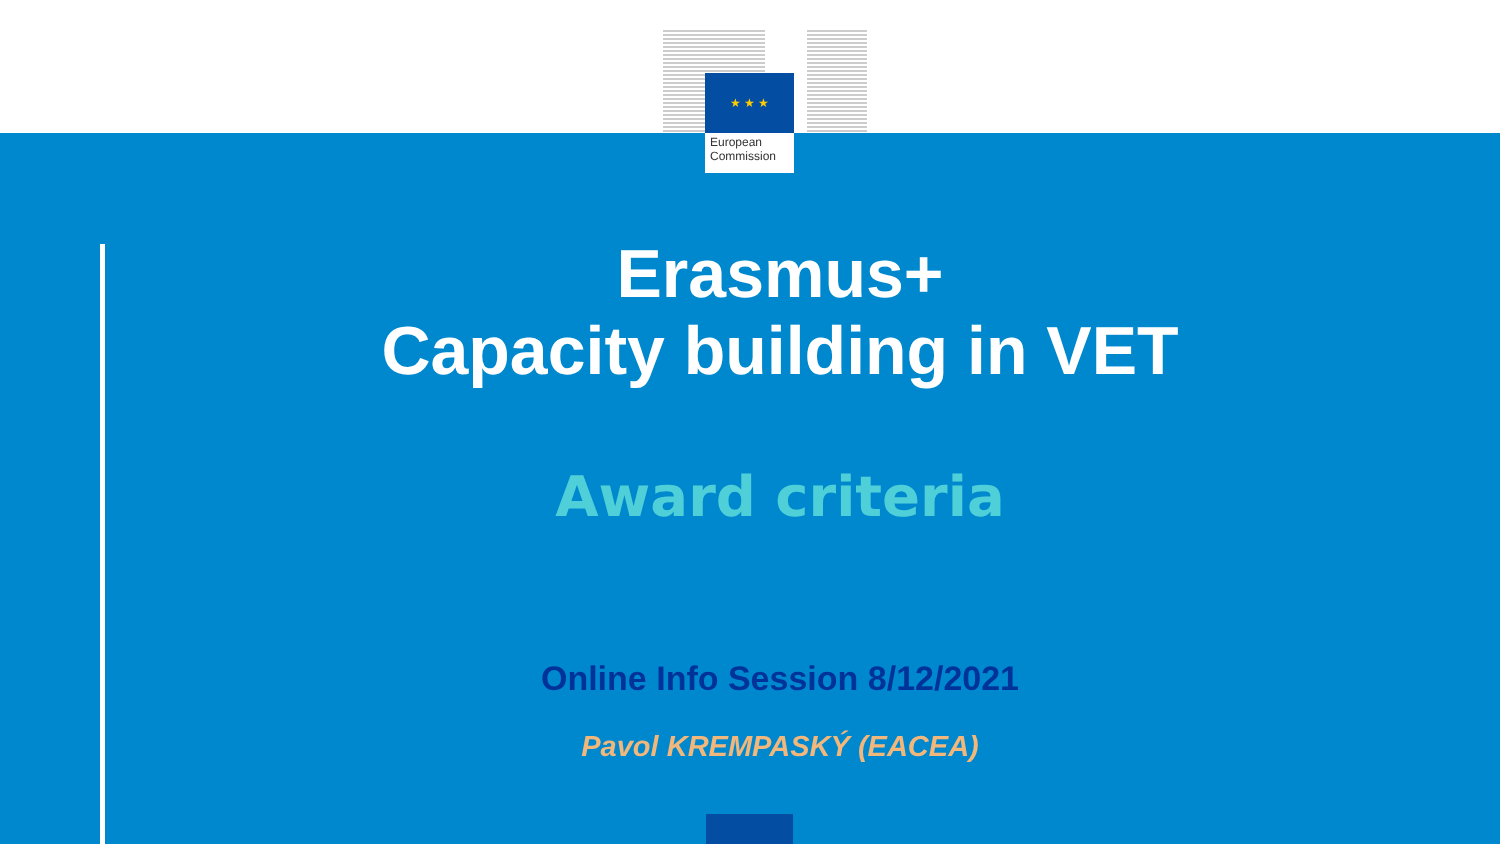★ ★ ★
European
Commission
Erasmus+
Capacity building in VET
Award criteria
Online Info Session 8/12/2021
Pavol KREMPASKÝ (EACEA)